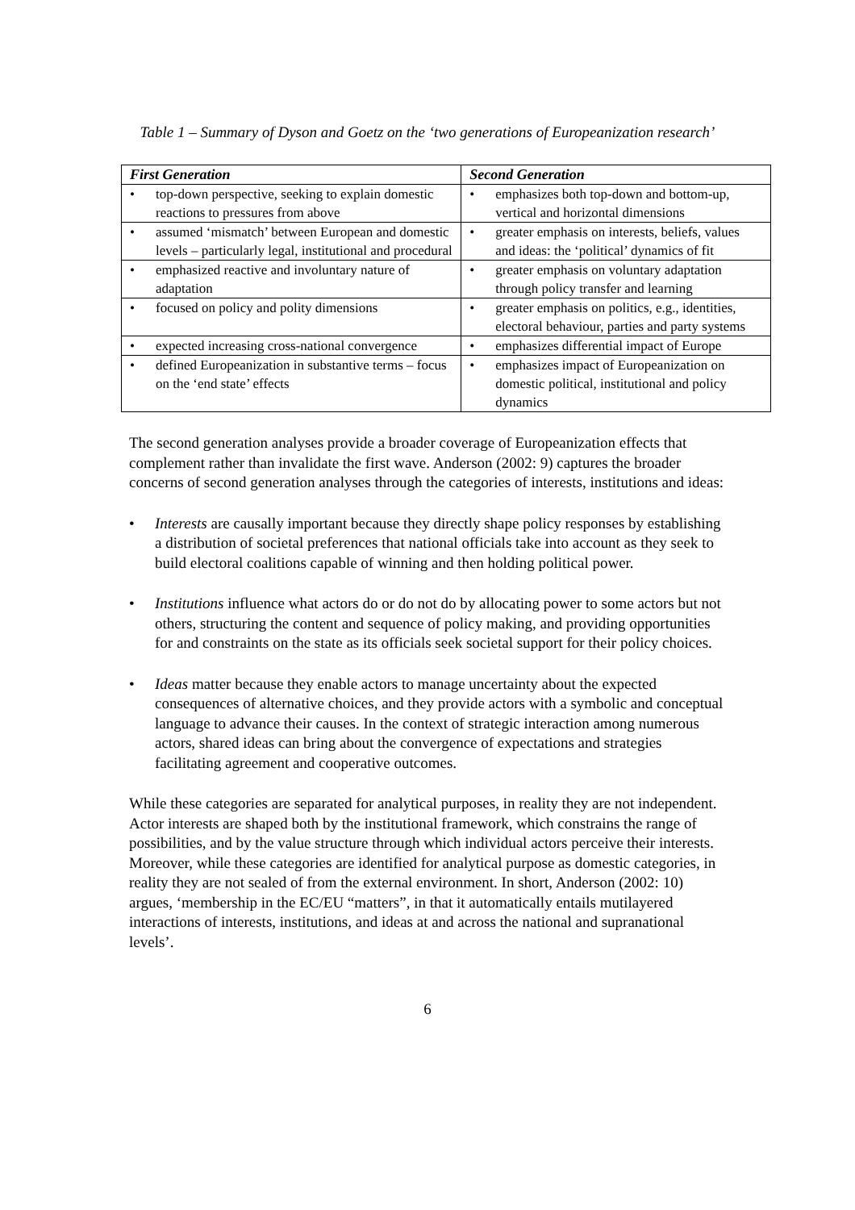Table 1 – Summary of Dyson and Goetz on the ‘two generations of Europeanization research’
| First Generation | Second Generation |
| --- | --- |
| • top-down perspective, seeking to explain domestic reactions to pressures from above | • emphasizes both top-down and bottom-up, vertical and horizontal dimensions |
| • assumed ‘mismatch’ between European and domestic levels – particularly legal, institutional and procedural | • greater emphasis on interests, beliefs, values and ideas: the ‘political’ dynamics of fit |
| • emphasized reactive and involuntary nature of adaptation | • greater emphasis on voluntary adaptation through policy transfer and learning |
| • focused on policy and polity dimensions | • greater emphasis on politics, e.g., identities, electoral behaviour, parties and party systems |
| • expected increasing cross-national convergence | • emphasizes differential impact of Europe |
| • defined Europeanization in substantive terms – focus on the ‘end state’ effects | • emphasizes impact of Europeanization on domestic political, institutional and policy dynamics |
The second generation analyses provide a broader coverage of Europeanization effects that complement rather than invalidate the first wave. Anderson (2002: 9) captures the broader concerns of second generation analyses through the categories of interests, institutions and ideas:
• Interests are causally important because they directly shape policy responses by establishing a distribution of societal preferences that national officials take into account as they seek to build electoral coalitions capable of winning and then holding political power.
• Institutions influence what actors do or do not do by allocating power to some actors but not others, structuring the content and sequence of policy making, and providing opportunities for and constraints on the state as its officials seek societal support for their policy choices.
• Ideas matter because they enable actors to manage uncertainty about the expected consequences of alternative choices, and they provide actors with a symbolic and conceptual language to advance their causes. In the context of strategic interaction among numerous actors, shared ideas can bring about the convergence of expectations and strategies facilitating agreement and cooperative outcomes.
While these categories are separated for analytical purposes, in reality they are not independent. Actor interests are shaped both by the institutional framework, which constrains the range of possibilities, and by the value structure through which individual actors perceive their interests. Moreover, while these categories are identified for analytical purpose as domestic categories, in reality they are not sealed of from the external environment. In short, Anderson (2002: 10) argues, ‘membership in the EC/EU “matters”, in that it automatically entails mutilayered interactions of interests, institutions, and ideas at and across the national and supranational levels’.
6